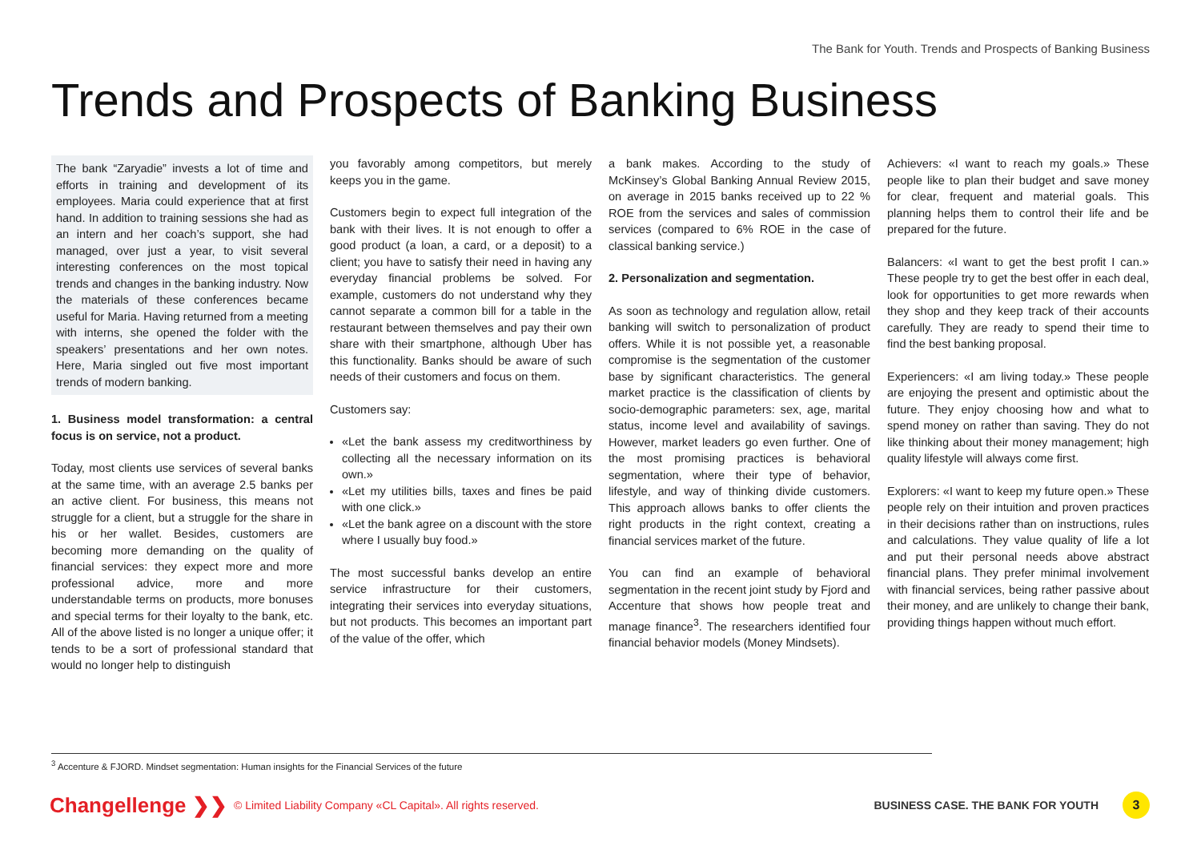The Bank for Youth. Trends and Prospects of Banking Business
Trends and Prospects of Banking Business
The bank “Zaryadie” invests a lot of time and efforts in training and development of its employees. Maria could experience that at first hand. In addition to training sessions she had as an intern and her coach’s support, she had managed, over just a year, to visit several interesting conferences on the most topical trends and changes in the banking industry. Now the materials of these conferences became useful for Maria. Having returned from a meeting with interns, she opened the folder with the speakers’ presentations and her own notes. Here, Maria singled out five most important trends of modern banking.
1. Business model transformation: a central focus is on service, not a product.
Today, most clients use services of several banks at the same time, with an average 2.5 banks per an active client. For business, this means not struggle for a client, but a struggle for the share in his or her wallet. Besides, customers are becoming more demanding on the quality of financial services: they expect more and more professional advice, more and more understandable terms on products, more bonuses and special terms for their loyalty to the bank, etc. All of the above listed is no longer a unique offer; it tends to be a sort of professional standard that would no longer help to distinguish
you favorably among competitors, but merely keeps you in the game.
Customers begin to expect full integration of the bank with their lives. It is not enough to offer a good product (a loan, a card, or a deposit) to a client; you have to satisfy their need in having any everyday financial problems be solved. For example, customers do not understand why they cannot separate a common bill for a table in the restaurant between themselves and pay their own share with their smartphone, although Uber has this functionality. Banks should be aware of such needs of their customers and focus on them.
Customers say:
«Let the bank assess my creditworthiness by collecting all the necessary information on its own.»
«Let my utilities bills, taxes and fines be paid with one click.»
«Let the bank agree on a discount with the store where I usually buy food.»
The most successful banks develop an entire service infrastructure for their customers, integrating their services into everyday situations, but not products. This becomes an important part of the value of the offer, which
a bank makes. According to the study of McKinsey’s Global Banking Annual Review 2015, on average in 2015 banks received up to 22 % ROE from the services and sales of commission services (compared to 6% ROE in the case of classical banking service.)
2. Personalization and segmentation.
As soon as technology and regulation allow, retail banking will switch to personalization of product offers. While it is not possible yet, a reasonable compromise is the segmentation of the customer base by significant characteristics. The general market practice is the classification of clients by socio-demographic parameters: sex, age, marital status, income level and availability of savings. However, market leaders go even further. One of the most promising practices is behavioral segmentation, where their type of behavior, lifestyle, and way of thinking divide customers. This approach allows banks to offer clients the right products in the right context, creating a financial services market of the future.
You can find an example of behavioral segmentation in the recent joint study by Fjord and Accenture that shows how people treat and manage finance<sup>3</sup>. The researchers identified four financial behavior models (Money Mindsets).
Achievers: «I want to reach my goals.» These people like to plan their budget and save money for clear, frequent and material goals. This planning helps them to control their life and be prepared for the future.
Balancers: «I want to get the best profit I can.» These people try to get the best offer in each deal, look for opportunities to get more rewards when they shop and they keep track of their accounts carefully. They are ready to spend their time to find the best banking proposal.
Experiencers: «I am living today.» These people are enjoying the present and optimistic about the future. They enjoy choosing how and what to spend money on rather than saving. They do not like thinking about their money management; high quality lifestyle will always come first.
Explorers: «I want to keep my future open.» These people rely on their intuition and proven practices in their decisions rather than on instructions, rules and calculations. They value quality of life a lot and put their personal needs above abstract financial plans. They prefer minimal involvement with financial services, being rather passive about their money, and are unlikely to change their bank, providing things happen without much effort.
<sup>3</sup> Accenture & FJORD. Mindset segmentation: Human insights for the Financial Services of the future
Changellenge ❯❯
© Limited Liability Company «CL Capital». All rights reserved.
BUSINESS CASE. THE BANK FOR YOUTH
3